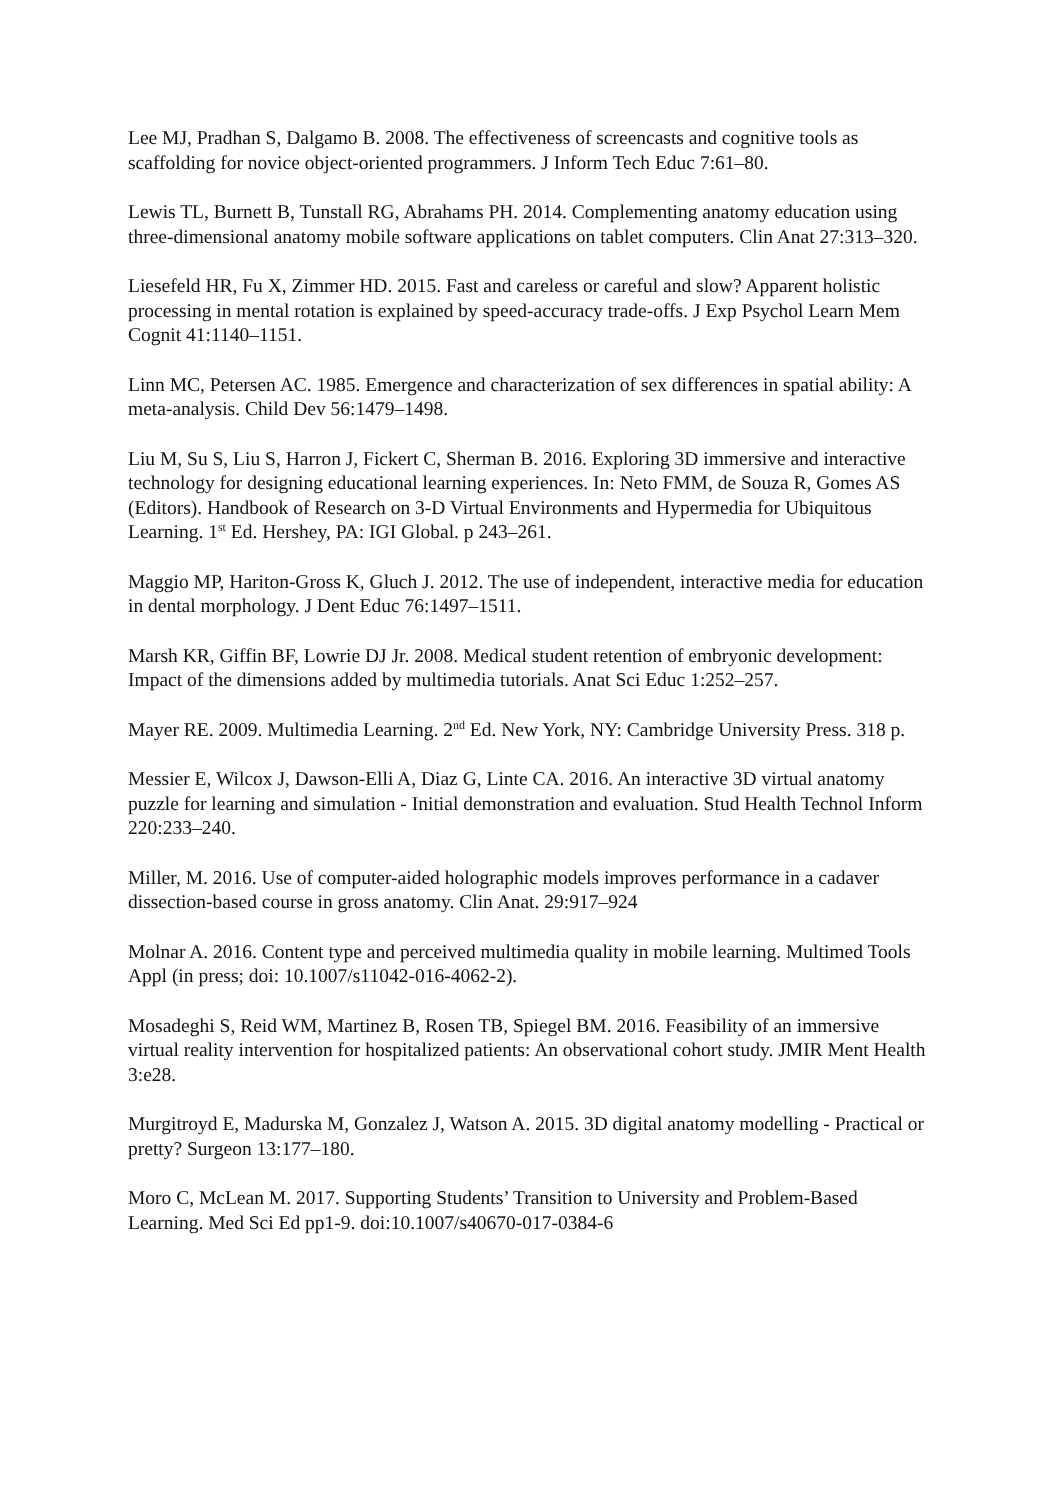Lee MJ, Pradhan S, Dalgamo B. 2008. The effectiveness of screencasts and cognitive tools as scaffolding for novice object-oriented programmers. J Inform Tech Educ 7:61–80.
Lewis TL, Burnett B, Tunstall RG, Abrahams PH. 2014. Complementing anatomy education using three-dimensional anatomy mobile software applications on tablet computers. Clin Anat 27:313–320.
Liesefeld HR, Fu X, Zimmer HD. 2015. Fast and careless or careful and slow? Apparent holistic processing in mental rotation is explained by speed-accuracy trade-offs. J Exp Psychol Learn Mem Cognit 41:1140–1151.
Linn MC, Petersen AC. 1985. Emergence and characterization of sex differences in spatial ability: A meta-analysis. Child Dev 56:1479–1498.
Liu M, Su S, Liu S, Harron J, Fickert C, Sherman B. 2016. Exploring 3D immersive and interactive technology for designing educational learning experiences. In: Neto FMM, de Souza R, Gomes AS (Editors). Handbook of Research on 3-D Virtual Environments and Hypermedia for Ubiquitous Learning. 1<sup>st</sup> Ed. Hershey, PA: IGI Global. p 243–261.
Maggio MP, Hariton-Gross K, Gluch J. 2012. The use of independent, interactive media for education in dental morphology. J Dent Educ 76:1497–1511.
Marsh KR, Giffin BF, Lowrie DJ Jr. 2008. Medical student retention of embryonic development: Impact of the dimensions added by multimedia tutorials. Anat Sci Educ 1:252–257.
Mayer RE. 2009. Multimedia Learning. 2<sup>nd</sup> Ed. New York, NY: Cambridge University Press. 318 p.
Messier E, Wilcox J, Dawson-Elli A, Diaz G, Linte CA. 2016. An interactive 3D virtual anatomy puzzle for learning and simulation - Initial demonstration and evaluation. Stud Health Technol Inform 220:233–240.
Miller, M. 2016. Use of computer-aided holographic models improves performance in a cadaver dissection-based course in gross anatomy. Clin Anat. 29:917–924
Molnar A. 2016. Content type and perceived multimedia quality in mobile learning. Multimed Tools Appl (in press; doi: 10.1007/s11042-016-4062-2).
Mosadeghi S, Reid WM, Martinez B, Rosen TB, Spiegel BM. 2016. Feasibility of an immersive virtual reality intervention for hospitalized patients: An observational cohort study. JMIR Ment Health 3:e28.
Murgitroyd E, Madurska M, Gonzalez J, Watson A. 2015. 3D digital anatomy modelling - Practical or pretty? Surgeon 13:177–180.
Moro C, McLean M. 2017. Supporting Students’ Transition to University and Problem-Based Learning. Med Sci Ed pp1-9. doi:10.1007/s40670-017-0384-6